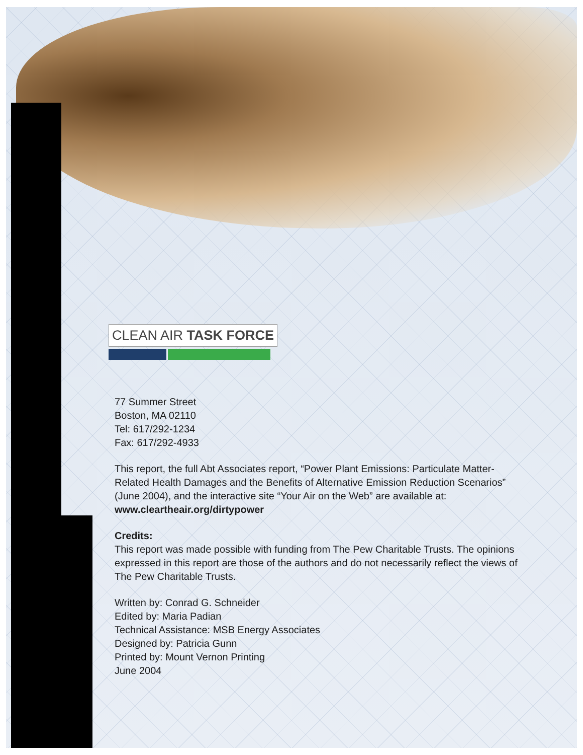CLEAN AIR TASK FORCE
77 Summer Street
Boston, MA 02110
Tel: 617/292-1234
Fax: 617/292-4933
This report, the full Abt Associates report, “Power Plant Emissions: Particulate Matter-Related Health Damages and the Benefits of Alternative Emission Reduction Scenarios” (June 2004), and the interactive site “Your Air on the Web” are available at: www.cleartheair.org/dirtypower
Credits:
This report was made possible with funding from The Pew Charitable Trusts. The opinions expressed in this report are those of the authors and do not necessarily reflect the views of The Pew Charitable Trusts.
Written by: Conrad G. Schneider
Edited by: Maria Padian
Technical Assistance: MSB Energy Associates
Designed by: Patricia Gunn
Printed by: Mount Vernon Printing
June 2004